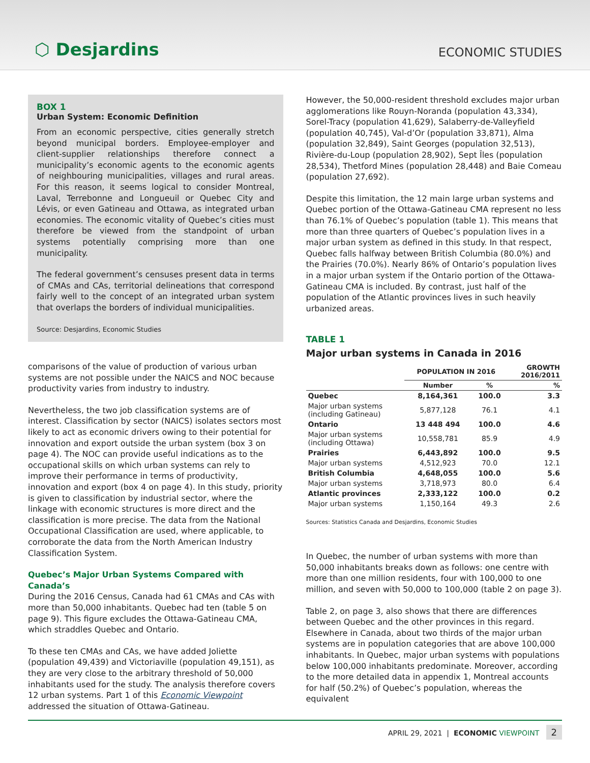⬡ Desjardins
ECONOMIC STUDIES
BOX 1
Urban System: Economic Definition
From an economic perspective, cities generally stretch beyond municipal borders. Employee-employer and client-supplier relationships therefore connect a municipality’s economic agents to the economic agents of neighbouring municipalities, villages and rural areas. For this reason, it seems logical to consider Montreal, Laval, Terrebonne and Longueuil or Quebec City and Lévis, or even Gatineau and Ottawa, as integrated urban economies. The economic vitality of Quebec’s cities must therefore be viewed from the standpoint of urban systems potentially comprising more than one municipality.
The federal government’s censuses present data in terms of CMAs and CAs, territorial delineations that correspond fairly well to the concept of an integrated urban system that overlaps the borders of individual municipalities.
Source: Desjardins, Economic Studies
comparisons of the value of production of various urban systems are not possible under the NAICS and NOC because productivity varies from industry to industry.
Nevertheless, the two job classification systems are of interest. Classification by sector (NAICS) isolates sectors most likely to act as economic drivers owing to their potential for innovation and export outside the urban system (box 3 on page 4). The NOC can provide useful indications as to the occupational skills on which urban systems can rely to improve their performance in terms of productivity, innovation and export (box 4 on page 4). In this study, priority is given to classification by industrial sector, where the linkage with economic structures is more direct and the classification is more precise. The data from the National Occupational Classification are used, where applicable, to corroborate the data from the North American Industry Classification System.
Quebec’s Major Urban Systems Compared with Canada’s
During the 2016 Census, Canada had 61 CMAs and CAs with more than 50,000 inhabitants. Quebec had ten (table 5 on page 9). This figure excludes the Ottawa-Gatineau CMA, which straddles Quebec and Ontario.
To these ten CMAs and CAs, we have added Joliette (population 49,439) and Victoriaville (population 49,151), as they are very close to the arbitrary threshold of 50,000 inhabitants used for the study. The analysis therefore covers 12 urban systems. Part 1 of this Economic Viewpoint addressed the situation of Ottawa-Gatineau.
However, the 50,000-resident threshold excludes major urban agglomerations like Rouyn-Noranda (population 43,334), Sorel-Tracy (population 41,629), Salaberry-de-Valleyfield (population 40,745), Val-d’Or (population 33,871), Alma (population 32,849), Saint Georges (population 32,513), Rivière-du-Loup (population 28,902), Sept Îles (population 28,534), Thetford Mines (population 28,448) and Baie Comeau (population 27,692).
Despite this limitation, the 12 main large urban systems and Quebec portion of the Ottawa-Gatineau CMA represent no less than 76.1% of Quebec’s population (table 1). This means that more than three quarters of Quebec’s population lives in a major urban system as defined in this study. In that respect, Quebec falls halfway between British Columbia (80.0%) and the Prairies (70.0%). Nearly 86% of Ontario’s population lives in a major urban system if the Ontario portion of the Ottawa-Gatineau CMA is included. By contrast, just half of the population of the Atlantic provinces lives in such heavily urbanized areas.
TABLE 1
Major urban systems in Canada in 2016
| | POPULATION IN 2016 | | GROWTH 2016/2011 |
| --- | --- | --- | --- |
| | Number | % | % |
| Quebec | 8,164,361 | 100.0 | 3.3 |
| Major urban systems (including Gatineau) | 5,877,128 | 76.1 | 4.1 |
| Ontario | 13 448 494 | 100.0 | 4.6 |
| Major urban systems (including Ottawa) | 10,558,781 | 85.9 | 4.9 |
| Prairies | 6,443,892 | 100.0 | 9.5 |
| Major urban systems | 4,512,923 | 70.0 | 12.1 |
| British Columbia | 4,648,055 | 100.0 | 5.6 |
| Major urban systems | 3,718,973 | 80.0 | 6.4 |
| Atlantic provinces | 2,333,122 | 100.0 | 0.2 |
| Major urban systems | 1,150,164 | 49.3 | 2.6 |
Sources: Statistics Canada and Desjardins, Economic Studies
In Quebec, the number of urban systems with more than 50,000 inhabitants breaks down as follows: one centre with more than one million residents, four with 100,000 to one million, and seven with 50,000 to 100,000 (table 2 on page 3).
Table 2, on page 3, also shows that there are differences between Quebec and the other provinces in this regard. Elsewhere in Canada, about two thirds of the major urban systems are in population categories that are above 100,000 inhabitants. In Quebec, major urban systems with populations below 100,000 inhabitants predominate. Moreover, according to the more detailed data in appendix 1, Montreal accounts for half (50.2%) of Quebec’s population, whereas the equivalent
APRIL 29, 2021 | ECONOMIC VIEWPOINT 2